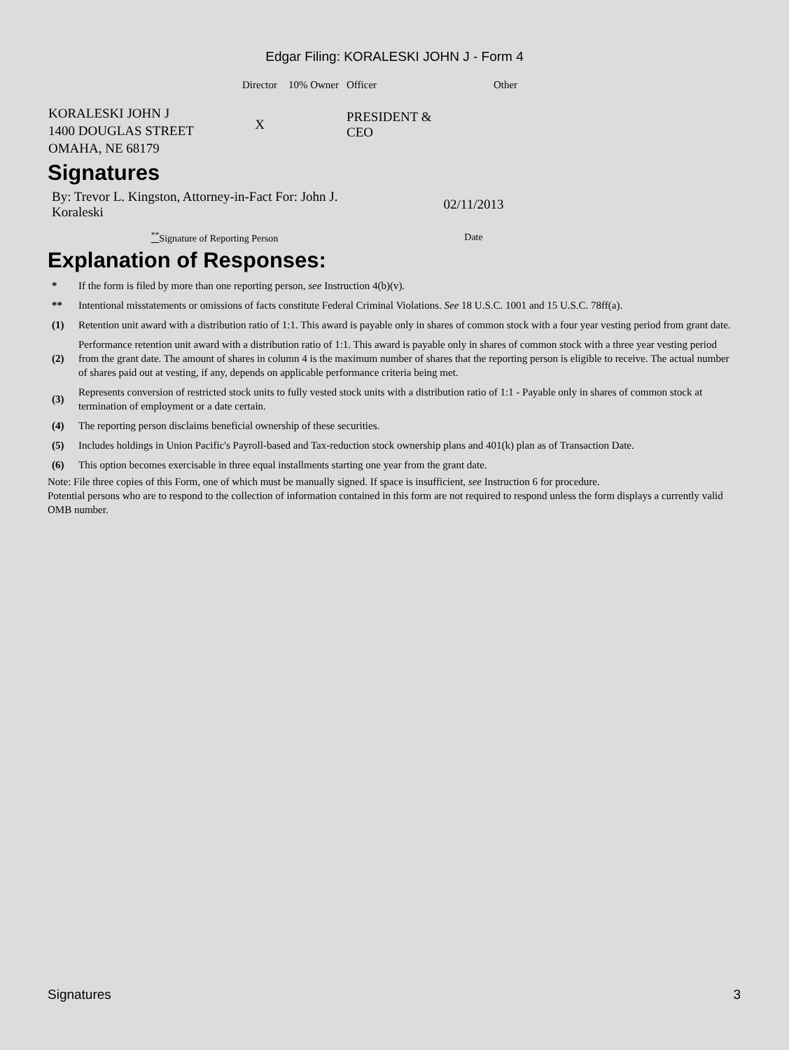Edgar Filing: KORALESKI JOHN J - Form 4
| | Director | 10% Owner | Officer | Other |
| --- | --- | --- | --- | --- |
| KORALESKI JOHN J 1400 DOUGLAS STREET OMAHA, NE 68179 | X | | PRESIDENT & CEO | |
Signatures
| By: Trevor L. Kingston, Attorney-in-Fact For: John J. Koraleski | 02/11/2013 |
| <sup>**</sup> Signature of Reporting Person | Date |
Explanation of Responses:
| * | If the form is filed by more than one reporting person, see Instruction 4(b)(v). |
| ** | Intentional misstatements or omissions of facts constitute Federal Criminal Violations. See 18 U.S.C. 1001 and 15 U.S.C. 78ff(a). |
| (1) | Retention unit award with a distribution ratio of 1:1. This award is payable only in shares of common stock with a four year vesting period from grant date. |
| (2) | Performance retention unit award with a distribution ratio of 1:1. This award is payable only in shares of common stock with a three year vesting period from the grant date. The amount of shares in column 4 is the maximum number of shares that the reporting person is eligible to receive. The actual number of shares paid out at vesting, if any, depends on applicable performance criteria being met. |
| (3) | Represents conversion of restricted stock units to fully vested stock units with a distribution ratio of 1:1 - Payable only in shares of common stock at termination of employment or a date certain. |
| (4) | The reporting person disclaims beneficial ownership of these securities. |
| (5) | Includes holdings in Union Pacific's Payroll-based and Tax-reduction stock ownership plans and 401(k) plan as of Transaction Date. |
| (6) | This option becomes exercisable in three equal installments starting one year from the grant date. |
Note: File three copies of this Form, one of which must be manually signed. If space is insufficient, see Instruction 6 for procedure.
Potential persons who are to respond to the collection of information contained in this form are not required to respond unless the form displays a currently valid OMB number.
Signatures 3